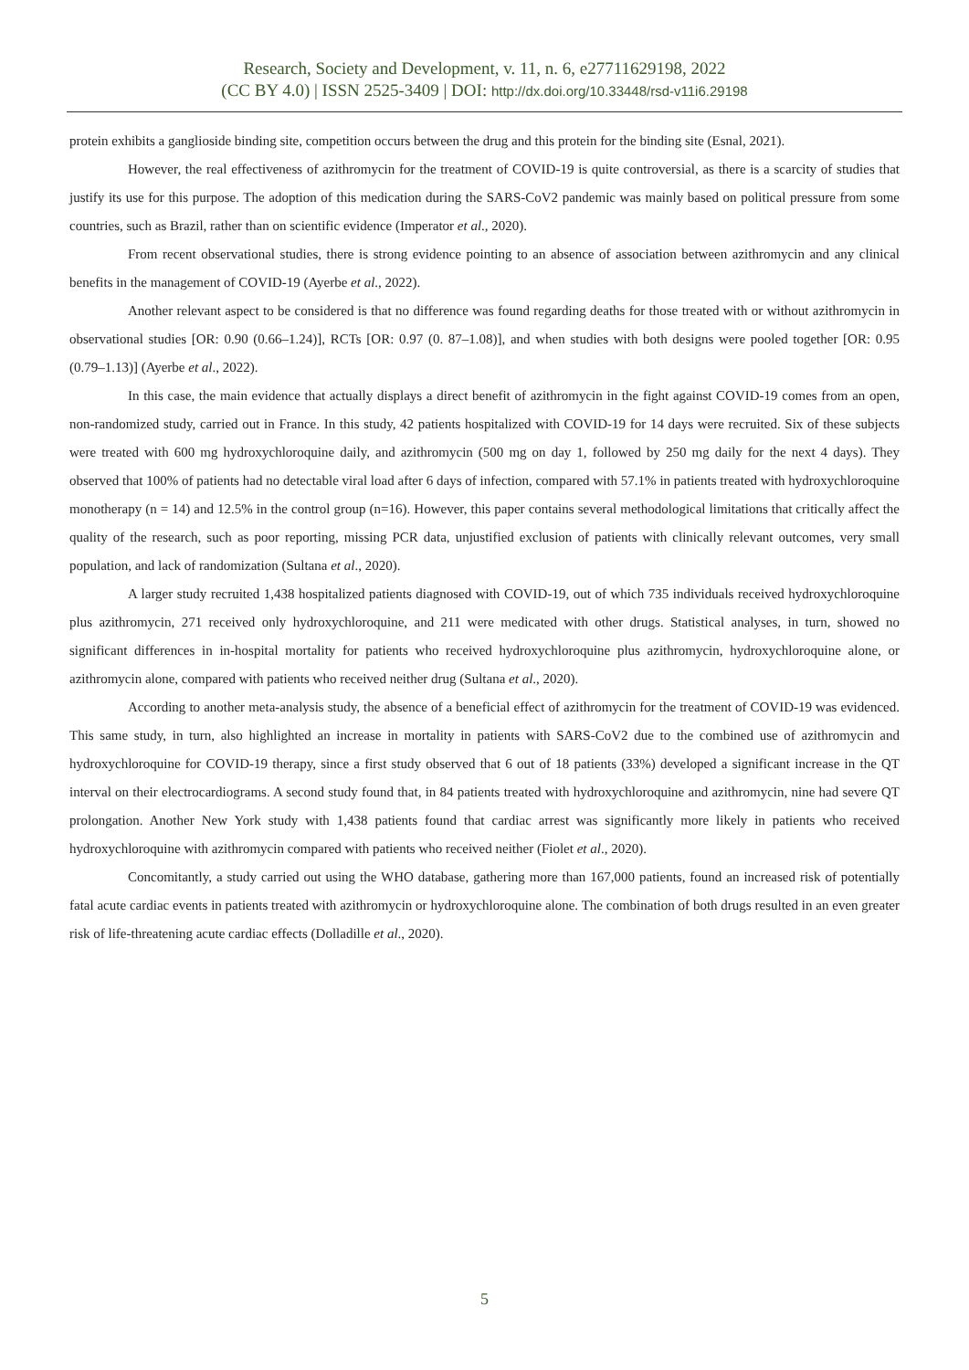Research, Society and Development, v. 11, n. 6, e27711629198, 2022
(CC BY 4.0) | ISSN 2525-3409 | DOI: http://dx.doi.org/10.33448/rsd-v11i6.29198
protein exhibits a ganglioside binding site, competition occurs between the drug and this protein for the binding site (Esnal, 2021).
However, the real effectiveness of azithromycin for the treatment of COVID-19 is quite controversial, as there is a scarcity of studies that justify its use for this purpose. The adoption of this medication during the SARS-CoV2 pandemic was mainly based on political pressure from some countries, such as Brazil, rather than on scientific evidence (Imperator et al., 2020).
From recent observational studies, there is strong evidence pointing to an absence of association between azithromycin and any clinical benefits in the management of COVID-19 (Ayerbe et al., 2022).
Another relevant aspect to be considered is that no difference was found regarding deaths for those treated with or without azithromycin in observational studies [OR: 0.90 (0.66–1.24)], RCTs [OR: 0.97 (0. 87–1.08)], and when studies with both designs were pooled together [OR: 0.95 (0.79–1.13)] (Ayerbe et al., 2022).
In this case, the main evidence that actually displays a direct benefit of azithromycin in the fight against COVID-19 comes from an open, non-randomized study, carried out in France. In this study, 42 patients hospitalized with COVID-19 for 14 days were recruited. Six of these subjects were treated with 600 mg hydroxychloroquine daily, and azithromycin (500 mg on day 1, followed by 250 mg daily for the next 4 days). They observed that 100% of patients had no detectable viral load after 6 days of infection, compared with 57.1% in patients treated with hydroxychloroquine monotherapy (n = 14) and 12.5% in the control group (n=16). However, this paper contains several methodological limitations that critically affect the quality of the research, such as poor reporting, missing PCR data, unjustified exclusion of patients with clinically relevant outcomes, very small population, and lack of randomization (Sultana et al., 2020).
A larger study recruited 1,438 hospitalized patients diagnosed with COVID-19, out of which 735 individuals received hydroxychloroquine plus azithromycin, 271 received only hydroxychloroquine, and 211 were medicated with other drugs. Statistical analyses, in turn, showed no significant differences in in-hospital mortality for patients who received hydroxychloroquine plus azithromycin, hydroxychloroquine alone, or azithromycin alone, compared with patients who received neither drug (Sultana et al., 2020).
According to another meta-analysis study, the absence of a beneficial effect of azithromycin for the treatment of COVID-19 was evidenced. This same study, in turn, also highlighted an increase in mortality in patients with SARS-CoV2 due to the combined use of azithromycin and hydroxychloroquine for COVID-19 therapy, since a first study observed that 6 out of 18 patients (33%) developed a significant increase in the QT interval on their electrocardiograms. A second study found that, in 84 patients treated with hydroxychloroquine and azithromycin, nine had severe QT prolongation. Another New York study with 1,438 patients found that cardiac arrest was significantly more likely in patients who received hydroxychloroquine with azithromycin compared with patients who received neither (Fiolet et al., 2020).
Concomitantly, a study carried out using the WHO database, gathering more than 167,000 patients, found an increased risk of potentially fatal acute cardiac events in patients treated with azithromycin or hydroxychloroquine alone. The combination of both drugs resulted in an even greater risk of life-threatening acute cardiac effects (Dolladille et al., 2020).
5